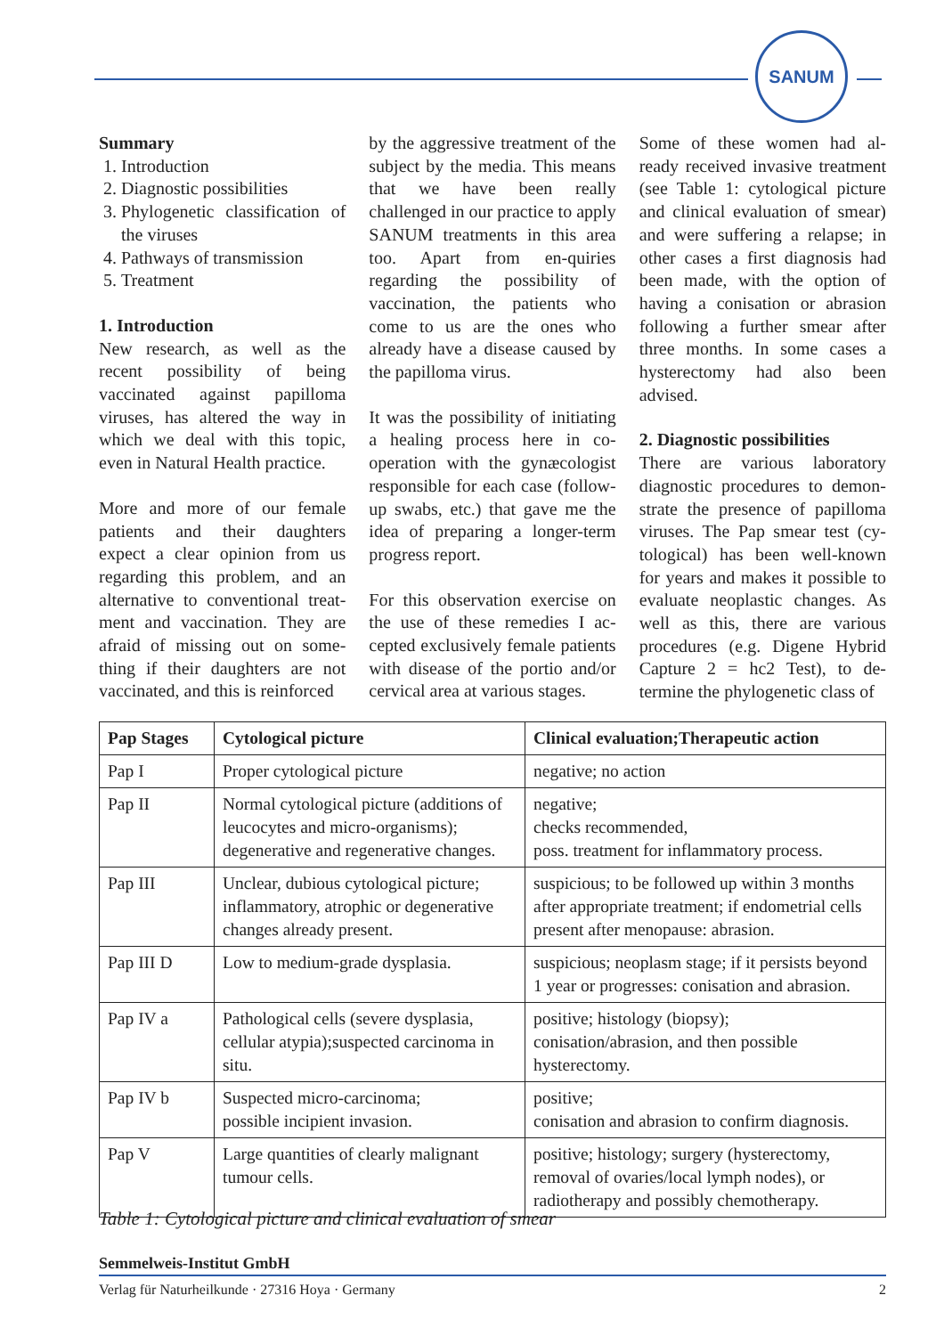SANUM
Summary
1. Introduction
2. Diagnostic possibilities
3. Phylogenetic classification of the viruses
4. Pathways of transmission
5. Treatment
1. Introduction
New research, as well as the recent possibility of being vaccinated against papilloma viruses, has altered the way in which we deal with this topic, even in Natural Health practice.
More and more of our female patients and their daughters expect a clear opinion from us regarding this problem, and an alternative to conventional treat-ment and vaccination. They are afraid of missing out on some-thing if their daughters are not vaccinated, and this is reinforced
by the aggressive treatment of the subject by the media. This means that we have been really challenged in our practice to apply SANUM treatments in this area too. Apart from en-quiries regarding the possibility of vaccination, the patients who come to us are the ones who already have a disease caused by the papilloma virus.
It was the possibility of initiating a healing process here in co-operation with the gynæcologist responsible for each case (follow-up swabs, etc.) that gave me the idea of preparing a longer-term progress report.
For this observation exercise on the use of these remedies I ac-cepted exclusively female patients with disease of the portio and/or cervical area at various stages.
Some of these women had al-ready received invasive treatment (see Table 1: cytological picture and clinical evaluation of smear) and were suffering a relapse; in other cases a first diagnosis had been made, with the option of having a conisation or abrasion following a further smear after three months. In some cases a hysterectomy had also been advised.
2. Diagnostic possibilities
There are various laboratory diagnostic procedures to demon-strate the presence of papilloma viruses. The Pap smear test (cy-tological) has been well-known for years and makes it possible to evaluate neoplastic changes. As well as this, there are various procedures (e.g. Digene Hybrid Capture 2 = hc2 Test), to de-termine the phylogenetic class of
| Pap Stages | Cytological picture | Clinical evaluation;Therapeutic action |
| --- | --- | --- |
| Pap I | Proper cytological picture | negative; no action |
| Pap II | Normal cytological picture (additions of leucocytes and micro-organisms); degenerative and regenerative changes. | negative; checks recommended, poss. treatment for inflammatory process. |
| Pap III | Unclear, dubious cytological picture; inflammatory, atrophic or degenerative changes already present. | suspicious; to be followed up within 3 months after appropriate treatment; if endometrial cells present after menopause: abrasion. |
| Pap III D | Low to medium-grade dysplasia. | suspicious; neoplasm stage; if it persists beyond 1 year or progresses: conisation and abrasion. |
| Pap IV a | Pathological cells (severe dysplasia, cellular atypia);suspected carcinoma in situ. | positive; histology (biopsy); conisation/abrasion, and then possible hysterectomy. |
| Pap IV b | Suspected micro-carcinoma; possible incipient invasion. | positive; conisation and abrasion to confirm diagnosis. |
| Pap V | Large quantities of clearly malignant tumour cells. | positive; histology; surgery (hysterectomy, removal of ovaries/local lymph nodes), or radiotherapy and possibly chemotherapy. |
Table 1: Cytological picture and clinical evaluation of smear
Semmelweis-Institut GmbH
Verlag für Naturheilkunde · 27316 Hoya · Germany 2